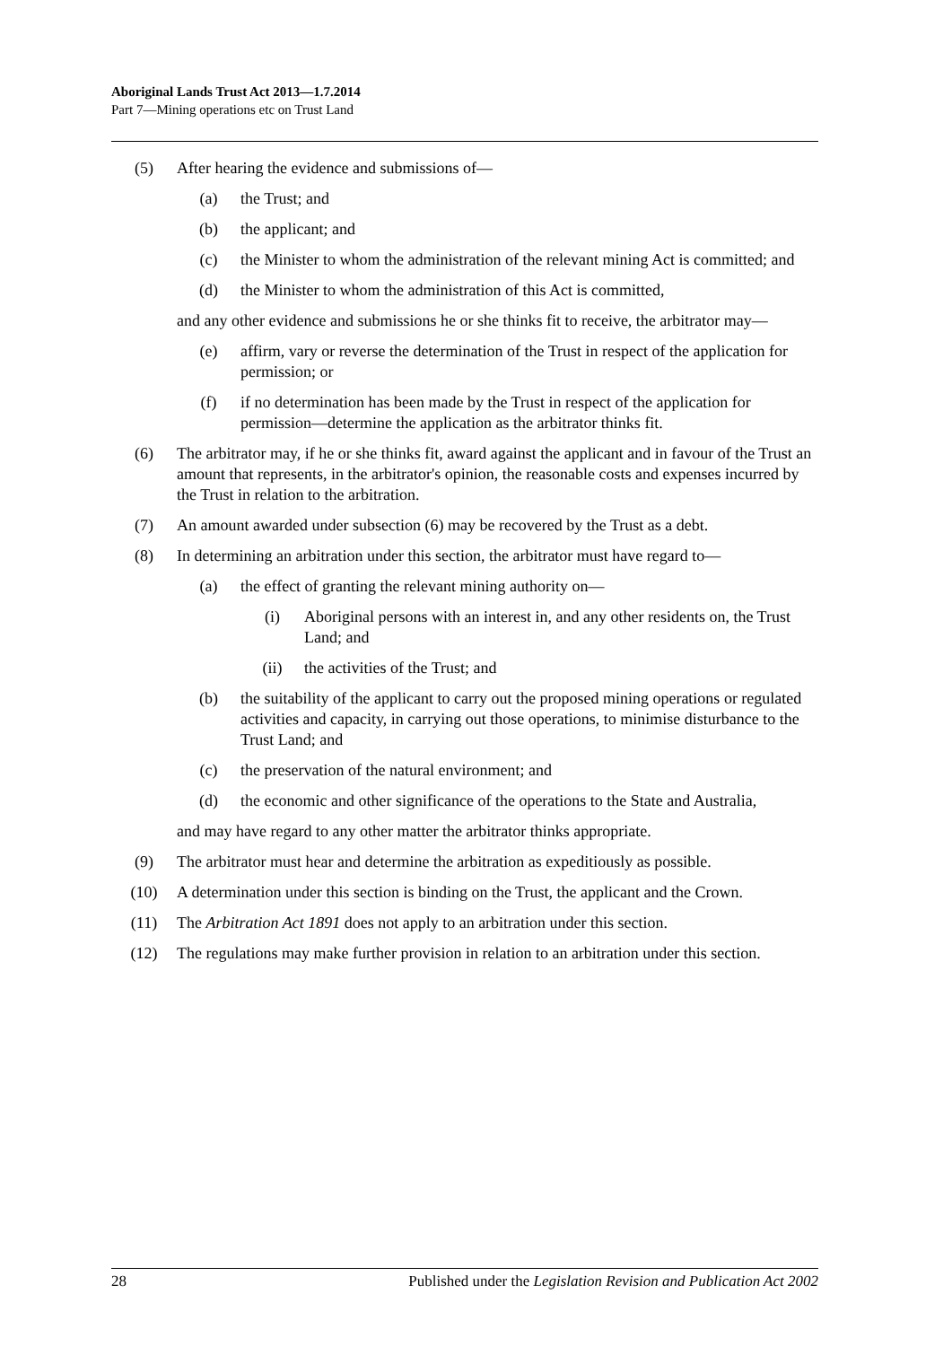Aboriginal Lands Trust Act 2013—1.7.2014
Part 7—Mining operations etc on Trust Land
(5) After hearing the evidence and submissions of—
(a) the Trust; and
(b) the applicant; and
(c) the Minister to whom the administration of the relevant mining Act is committed; and
(d) the Minister to whom the administration of this Act is committed,
and any other evidence and submissions he or she thinks fit to receive, the arbitrator may—
(e) affirm, vary or reverse the determination of the Trust in respect of the application for permission; or
(f) if no determination has been made by the Trust in respect of the application for permission—determine the application as the arbitrator thinks fit.
(6) The arbitrator may, if he or she thinks fit, award against the applicant and in favour of the Trust an amount that represents, in the arbitrator's opinion, the reasonable costs and expenses incurred by the Trust in relation to the arbitration.
(7) An amount awarded under subsection (6) may be recovered by the Trust as a debt.
(8) In determining an arbitration under this section, the arbitrator must have regard to—
(a) the effect of granting the relevant mining authority on—
(i) Aboriginal persons with an interest in, and any other residents on, the Trust Land; and
(ii) the activities of the Trust; and
(b) the suitability of the applicant to carry out the proposed mining operations or regulated activities and capacity, in carrying out those operations, to minimise disturbance to the Trust Land; and
(c) the preservation of the natural environment; and
(d) the economic and other significance of the operations to the State and Australia,
and may have regard to any other matter the arbitrator thinks appropriate.
(9) The arbitrator must hear and determine the arbitration as expeditiously as possible.
(10) A determination under this section is binding on the Trust, the applicant and the Crown.
(11) The Arbitration Act 1891 does not apply to an arbitration under this section.
(12) The regulations may make further provision in relation to an arbitration under this section.
28 Published under the Legislation Revision and Publication Act 2002